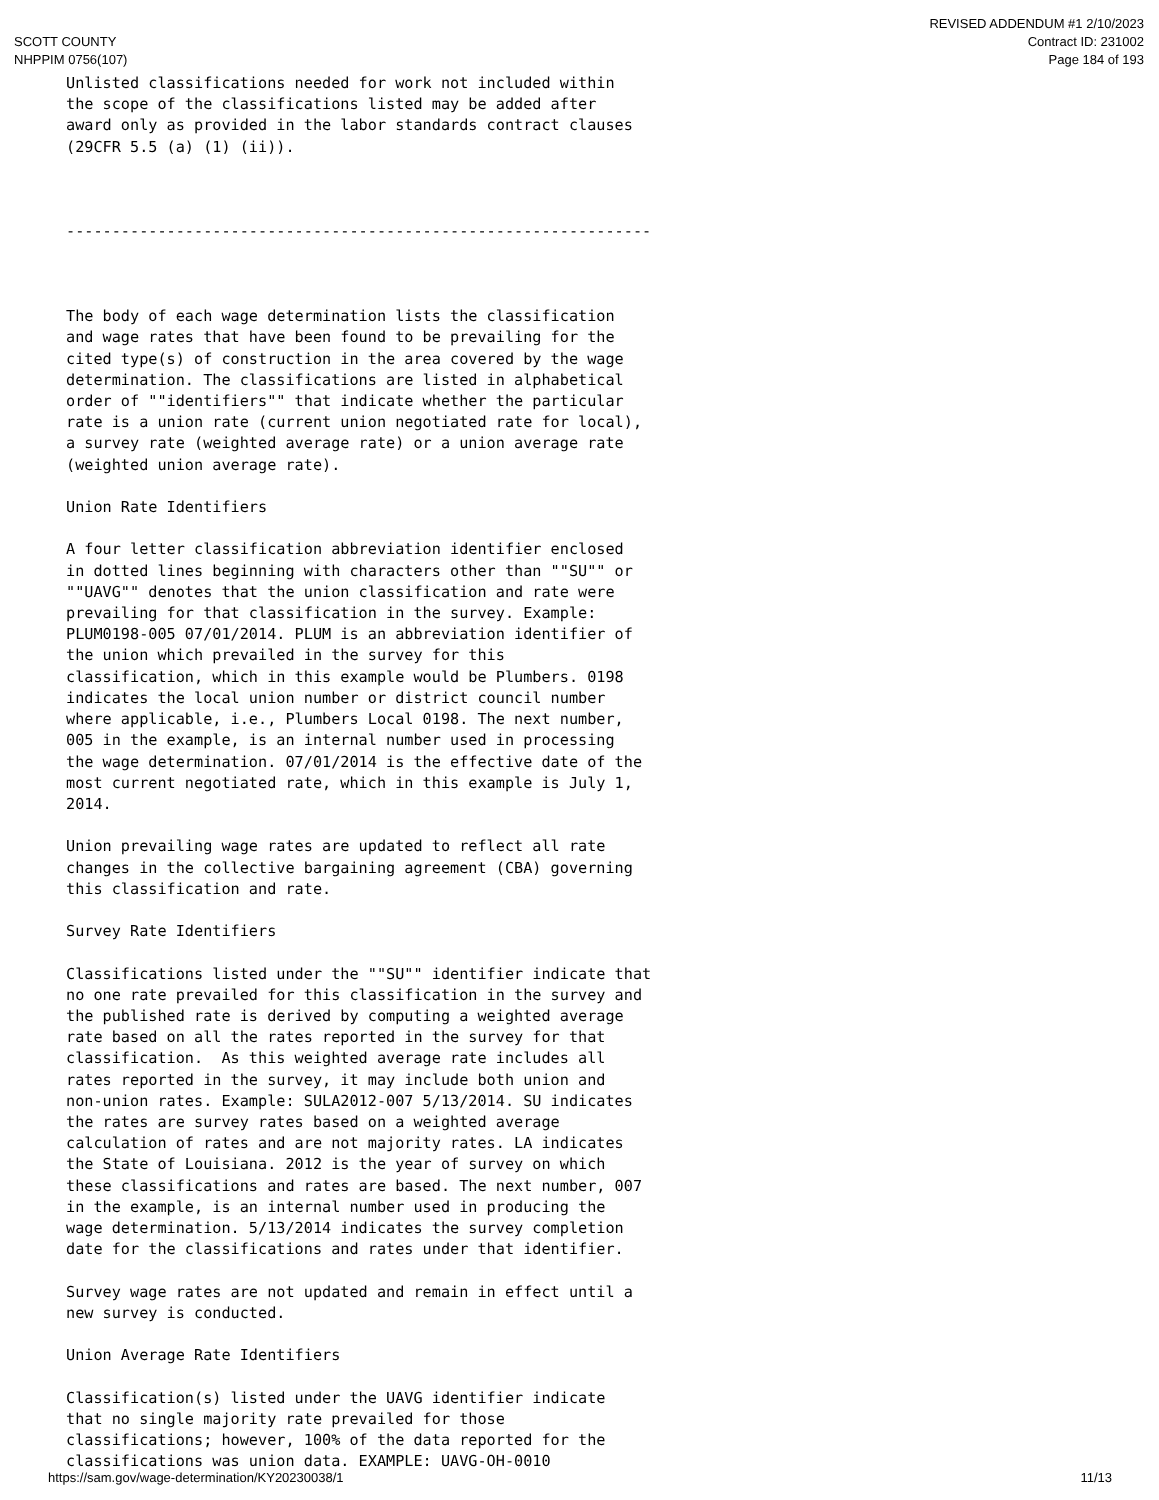SCOTT COUNTY
NHPPIM 0756(107)
REVISED ADDENDUM #1 2/10/2023
Contract ID: 231002
Page 184 of 193
Unlisted classifications needed for work not included within
the scope of the classifications listed may be added after
award only as provided in the labor standards contract clauses
(29CFR 5.5 (a) (1) (ii)).



----------------------------------------------------------------



The body of each wage determination lists the classification
and wage rates that have been found to be prevailing for the
cited type(s) of construction in the area covered by the wage
determination. The classifications are listed in alphabetical
order of ""identifiers"" that indicate whether the particular
rate is a union rate (current union negotiated rate for local),
a survey rate (weighted average rate) or a union average rate
(weighted union average rate).

Union Rate Identifiers

A four letter classification abbreviation identifier enclosed
in dotted lines beginning with characters other than ""SU"" or
""UAVG"" denotes that the union classification and rate were
prevailing for that classification in the survey. Example:
PLUM0198-005 07/01/2014. PLUM is an abbreviation identifier of
the union which prevailed in the survey for this
classification, which in this example would be Plumbers. 0198
indicates the local union number or district council number
where applicable, i.e., Plumbers Local 0198. The next number,
005 in the example, is an internal number used in processing
the wage determination. 07/01/2014 is the effective date of the
most current negotiated rate, which in this example is July 1,
2014.

Union prevailing wage rates are updated to reflect all rate
changes in the collective bargaining agreement (CBA) governing
this classification and rate.

Survey Rate Identifiers

Classifications listed under the ""SU"" identifier indicate that
no one rate prevailed for this classification in the survey and
the published rate is derived by computing a weighted average
rate based on all the rates reported in the survey for that
classification.  As this weighted average rate includes all
rates reported in the survey, it may include both union and
non-union rates. Example: SULA2012-007 5/13/2014. SU indicates
the rates are survey rates based on a weighted average
calculation of rates and are not majority rates. LA indicates
the State of Louisiana. 2012 is the year of survey on which
these classifications and rates are based. The next number, 007
in the example, is an internal number used in producing the
wage determination. 5/13/2014 indicates the survey completion
date for the classifications and rates under that identifier.

Survey wage rates are not updated and remain in effect until a
new survey is conducted.

Union Average Rate Identifiers

Classification(s) listed under the UAVG identifier indicate
that no single majority rate prevailed for those
classifications; however, 100% of the data reported for the
classifications was union data. EXAMPLE: UAVG-OH-0010
https://sam.gov/wage-determination/KY20230038/1 11/13